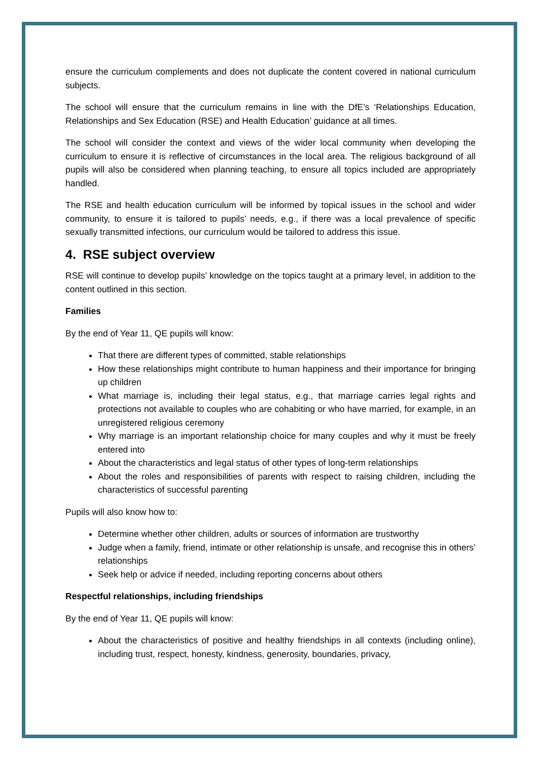ensure the curriculum complements and does not duplicate the content covered in national curriculum subjects.
The school will ensure that the curriculum remains in line with the DfE’s ‘Relationships Education, Relationships and Sex Education (RSE) and Health Education’ guidance at all times.
The school will consider the context and views of the wider local community when developing the curriculum to ensure it is reflective of circumstances in the local area. The religious background of all pupils will also be considered when planning teaching, to ensure all topics included are appropriately handled.
The RSE and health education curriculum will be informed by topical issues in the school and wider community, to ensure it is tailored to pupils’ needs, e.g., if there was a local prevalence of specific sexually transmitted infections, our curriculum would be tailored to address this issue.
4. RSE subject overview
RSE will continue to develop pupils’ knowledge on the topics taught at a primary level, in addition to the content outlined in this section.
Families
By the end of Year 11, QE pupils will know:
That there are different types of committed, stable relationships
How these relationships might contribute to human happiness and their importance for bringing up children
What marriage is, including their legal status, e.g., that marriage carries legal rights and protections not available to couples who are cohabiting or who have married, for example, in an unregistered religious ceremony
Why marriage is an important relationship choice for many couples and why it must be freely entered into
About the characteristics and legal status of other types of long-term relationships
About the roles and responsibilities of parents with respect to raising children, including the characteristics of successful parenting
Pupils will also know how to:
Determine whether other children, adults or sources of information are trustworthy
Judge when a family, friend, intimate or other relationship is unsafe, and recognise this in others’ relationships
Seek help or advice if needed, including reporting concerns about others
Respectful relationships, including friendships
By the end of Year 11, QE pupils will know:
About the characteristics of positive and healthy friendships in all contexts (including online), including trust, respect, honesty, kindness, generosity, boundaries, privacy,